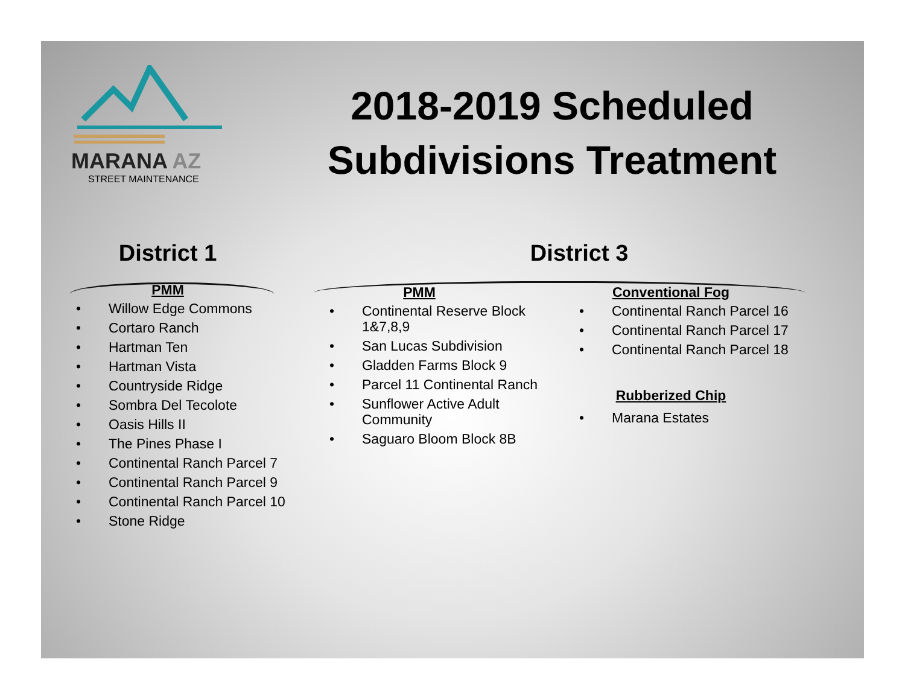MARANA AZ
STREET MAINTENANCE
2018-2019 Scheduled
Subdivisions Treatment
District 1
PMM
• Willow Edge Commons
• Cortaro Ranch
• Hartman Ten
• Hartman Vista
• Countryside Ridge
• Sombra Del Tecolote
• Oasis Hills II
• The Pines Phase I
• Continental Ranch Parcel 7
• Continental Ranch Parcel 9
• Continental Ranch Parcel 10
• Stone Ridge
District 3
PMM
• Continental Reserve Block
1&7,8,9
• San Lucas Subdivision
• Gladden Farms Block 9
• Parcel 11 Continental Ranch
• Sunflower Active Adult
Community
• Saguaro Bloom Block 8B
Conventional Fog
• Continental Ranch Parcel 16
• Continental Ranch Parcel 17
• Continental Ranch Parcel 18
Rubberized Chip
• Marana Estates